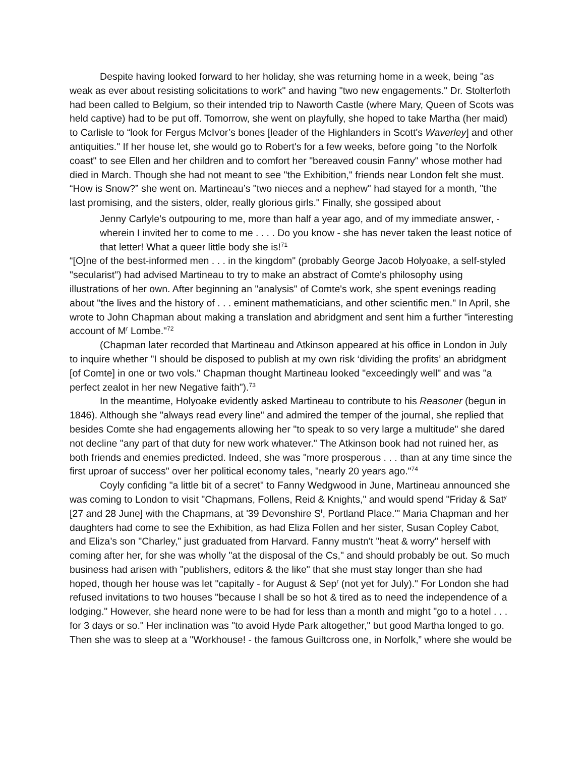Despite having looked forward to her holiday, she was returning home in a week, being "as weak as ever about resisting solicitations to work" and having "two new engagements." Dr. Stolterfoth had been called to Belgium, so their intended trip to Naworth Castle (where Mary, Queen of Scots was held captive) had to be put off. Tomorrow, she went on playfully, she hoped to take Martha (her maid) to Carlisle to “look for Fergus McIvor’s bones [leader of the Highlanders in Scott's Waverley] and other antiquities." If her house let, she would go to Robert's for a few weeks, before going "to the Norfolk coast" to see Ellen and her children and to comfort her "bereaved cousin Fanny" whose mother had died in March. Though she had not meant to see "the Exhibition," friends near London felt she must. “How is Snow?” she went on. Martineau’s "two nieces and a nephew" had stayed for a month, "the last promising, and the sisters, older, really glorious girls." Finally, she gossiped about
Jenny Carlyle's outpouring to me, more than half a year ago, and of my immediate answer, - wherein I invited her to come to me . . . . Do you know - she has never taken the least notice of that letter! What a queer little body she is!<sup>71</sup>
“[O]ne of the best-informed men . . . in the kingdom" (probably George Jacob Holyoake, a self-styled "secularist") had advised Martineau to try to make an abstract of Comte's philosophy using illustrations of her own. After beginning an "analysis" of Comte's work, she spent evenings reading about "the lives and the history of . . . eminent mathematicians, and other scientific men." In April, she wrote to John Chapman about making a translation and abridgment and sent him a further "interesting account of M<sup>r</sup> Lombe."<sup>72</sup>
(Chapman later recorded that Martineau and Atkinson appeared at his office in London in July to inquire whether "I should be disposed to publish at my own risk ‘dividing the profits’ an abridgment [of Comte] in one or two vols." Chapman thought Martineau looked "exceedingly well" and was "a perfect zealot in her new Negative faith”).<sup>73</sup>
In the meantime, Holyoake evidently asked Martineau to contribute to his Reasoner (begun in 1846). Although she "always read every line" and admired the temper of the journal, she replied that besides Comte she had engagements allowing her "to speak to so very large a multitude" she dared not decline "any part of that duty for new work whatever." The Atkinson book had not ruined her, as both friends and enemies predicted. Indeed, she was "more prosperous . . . than at any time since the first uproar of success" over her political economy tales, "nearly 20 years ago."<sup>74</sup>
Coyly confiding "a little bit of a secret" to Fanny Wedgwood in June, Martineau announced she was coming to London to visit "Chapmans, Follens, Reid & Knights," and would spend "Friday & Sat<sup>y</sup> [27 and 28 June] with the Chapmans, at '39 Devonshire S<sup>t</sup>, Portland Place.'" Maria Chapman and her daughters had come to see the Exhibition, as had Eliza Follen and her sister, Susan Copley Cabot, and Eliza’s son "Charley," just graduated from Harvard. Fanny mustn't "heat & worry" herself with coming after her, for she was wholly "at the disposal of the Cs," and should probably be out. So much business had arisen with "publishers, editors & the like" that she must stay longer than she had hoped, though her house was let "capitally - for August & Sep<sup>r</sup> (not yet for July)." For London she had refused invitations to two houses "because I shall be so hot & tired as to need the independence of a lodging." However, she heard none were to be had for less than a month and might "go to a hotel . . . for 3 days or so." Her inclination was "to avoid Hyde Park altogether," but good Martha longed to go. Then she was to sleep at a "Workhouse! - the famous Guiltcross one, in Norfolk,” where she would be